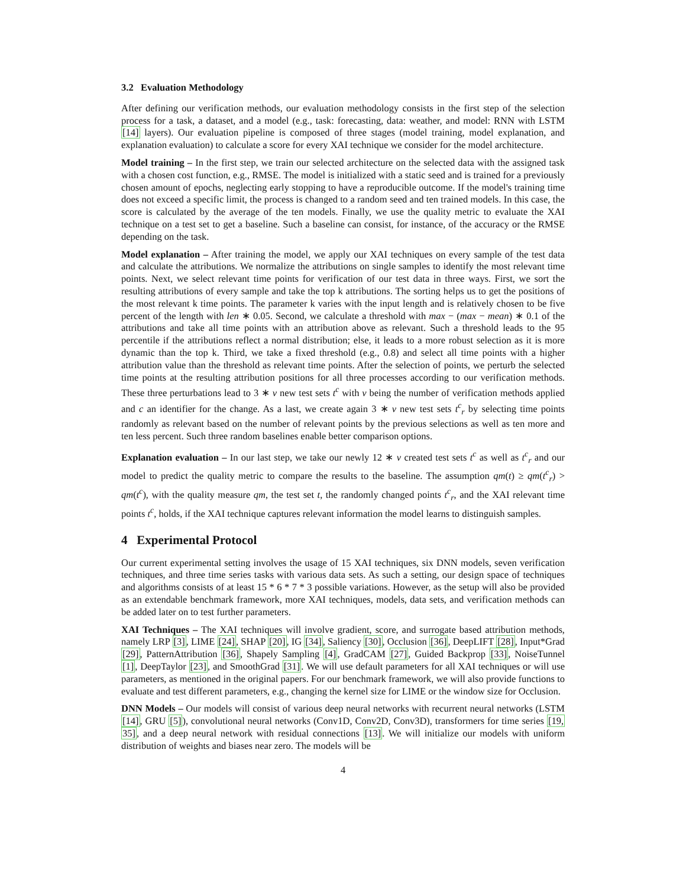3.2 Evaluation Methodology
After defining our verification methods, our evaluation methodology consists in the first step of the selection process for a task, a dataset, and a model (e.g., task: forecasting, data: weather, and model: RNN with LSTM [14] layers). Our evaluation pipeline is composed of three stages (model training, model explanation, and explanation evaluation) to calculate a score for every XAI technique we consider for the model architecture.
Model training – In the first step, we train our selected architecture on the selected data with the assigned task with a chosen cost function, e.g., RMSE. The model is initialized with a static seed and is trained for a previously chosen amount of epochs, neglecting early stopping to have a reproducible outcome. If the model's training time does not exceed a specific limit, the process is changed to a random seed and ten trained models. In this case, the score is calculated by the average of the ten models. Finally, we use the quality metric to evaluate the XAI technique on a test set to get a baseline. Such a baseline can consist, for instance, of the accuracy or the RMSE depending on the task.
Model explanation – After training the model, we apply our XAI techniques on every sample of the test data and calculate the attributions. We normalize the attributions on single samples to identify the most relevant time points. Next, we select relevant time points for verification of our test data in three ways. First, we sort the resulting attributions of every sample and take the top k attributions. The sorting helps us to get the positions of the most relevant k time points. The parameter k varies with the input length and is relatively chosen to be five percent of the length with len ∗ 0.05. Second, we calculate a threshold with max − (max − mean) ∗ 0.1 of the attributions and take all time points with an attribution above as relevant. Such a threshold leads to the 95 percentile if the attributions reflect a normal distribution; else, it leads to a more robust selection as it is more dynamic than the top k. Third, we take a fixed threshold (e.g., 0.8) and select all time points with a higher attribution value than the threshold as relevant time points. After the selection of points, we perturb the selected time points at the resulting attribution positions for all three processes according to our verification methods. These three perturbations lead to 3 ∗ v new test sets t<sup>c</sup> with v being the number of verification methods applied and c an identifier for the change. As a last, we create again 3 ∗ v new test sets t<sup>c</sup><sub>r</sub> by selecting time points randomly as relevant based on the number of relevant points by the previous selections as well as ten more and ten less percent. Such three random baselines enable better comparison options.
Explanation evaluation – In our last step, we take our newly 12 ∗ v created test sets t<sup>c</sup> as well as t<sup>c</sup><sub>r</sub> and our model to predict the quality metric to compare the results to the baseline. The assumption qm(t) ≥ qm(t<sup>c</sup><sub>r</sub>) > qm(t<sup>c</sup>), with the quality measure qm, the test set t, the randomly changed points t<sup>c</sup><sub>r</sub>, and the XAI relevant time points t<sup>c</sup>, holds, if the XAI technique captures relevant information the model learns to distinguish samples.
4 Experimental Protocol
Our current experimental setting involves the usage of 15 XAI techniques, six DNN models, seven verification techniques, and three time series tasks with various data sets. As such a setting, our design space of techniques and algorithms consists of at least 15 * 6 * 7 * 3 possible variations. However, as the setup will also be provided as an extendable benchmark framework, more XAI techniques, models, data sets, and verification methods can be added later on to test further parameters.
XAI Techniques – The XAI techniques will involve gradient, score, and surrogate based attribution methods, namely LRP [3], LIME [24], SHAP [20], IG [34], Saliency [30], Occlusion [36], DeepLIFT [28], Input*Grad [29], PatternAttribution [36], Shapely Sampling [4], GradCAM [27], Guided Backprop [33], NoiseTunnel [1], DeepTaylor [23], and SmoothGrad [31]. We will use default parameters for all XAI techniques or will use parameters, as mentioned in the original papers. For our benchmark framework, we will also provide functions to evaluate and test different parameters, e.g., changing the kernel size for LIME or the window size for Occlusion.
DNN Models – Our models will consist of various deep neural networks with recurrent neural networks (LSTM [14], GRU [5]), convolutional neural networks (Conv1D, Conv2D, Conv3D), transformers for time series [19, 35], and a deep neural network with residual connections [13]. We will initialize our models with uniform distribution of weights and biases near zero. The models will be
4